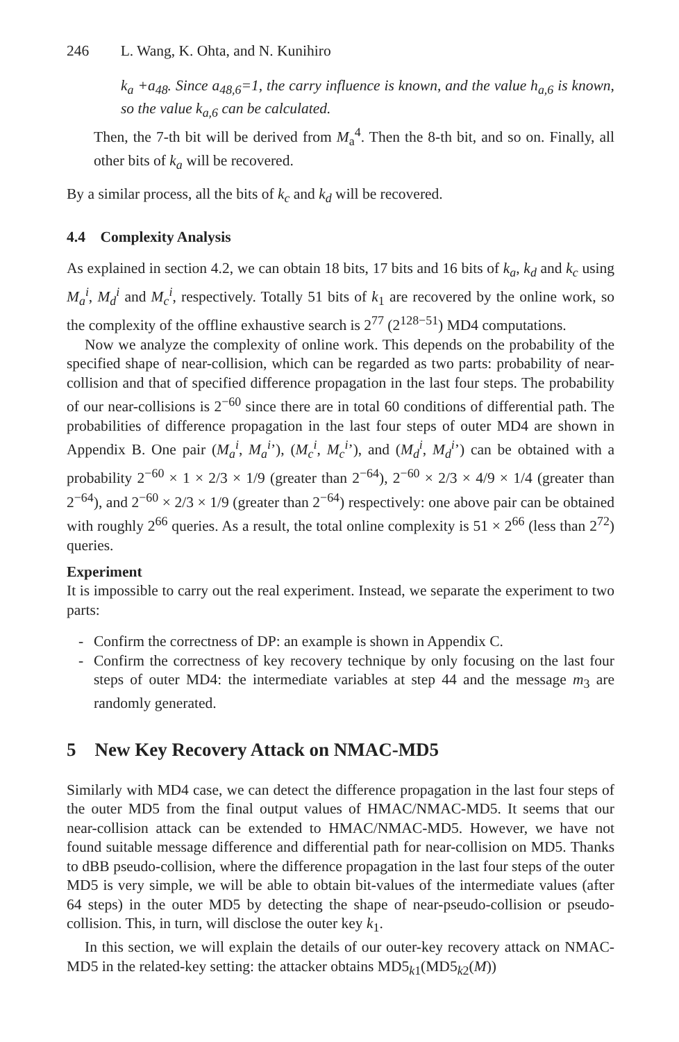246 L. Wang, K. Ohta, and N. Kunihiro
k<sub>a</sub> +a<sub>48</sub>. Since a<sub>48,6</sub>=1, the carry influence is known, and the value h<sub>a,6</sub> is known, so the value k<sub>a,6</sub> can be calculated.
Then, the 7-th bit will be derived from M<sub>a</sub><sup>4</sup>. Then the 8-th bit, and so on. Finally, all other bits of k<sub>a</sub> will be recovered.
By a similar process, all the bits of k<sub>c</sub> and k<sub>d</sub> will be recovered.
4.4 Complexity Analysis
As explained in section 4.2, we can obtain 18 bits, 17 bits and 16 bits of k<sub>a</sub>, k<sub>d</sub> and k<sub>c</sub> using M<sub>a</sub><sup>i</sup>, M<sub>d</sub><sup>i</sup> and M<sub>c</sub><sup>i</sup>, respectively. Totally 51 bits of k<sub>1</sub> are recovered by the online work, so the complexity of the offline exhaustive search is 2<sup>77</sup> (2<sup>128−51</sup>) MD4 computations.
Now we analyze the complexity of online work. This depends on the probability of the specified shape of near-collision, which can be regarded as two parts: probability of near-collision and that of specified difference propagation in the last four steps. The probability of our near-collisions is 2<sup>−60</sup> since there are in total 60 conditions of differential path. The probabilities of difference propagation in the last four steps of outer MD4 are shown in Appendix B. One pair (M<sub>a</sub><sup>i</sup>, M<sub>a</sub><sup>i</sup>’), (M<sub>c</sub><sup>i</sup>, M<sub>c</sub><sup>i</sup>’), and (M<sub>d</sub><sup>i</sup>, M<sub>d</sub><sup>i</sup>’) can be obtained with a probability 2<sup>−60</sup> × 1 × 2/3 × 1/9 (greater than 2<sup>−64</sup>), 2<sup>−60</sup> × 2/3 × 4/9 × 1/4 (greater than 2<sup>−64</sup>), and 2<sup>−60</sup> × 2/3 × 1/9 (greater than 2<sup>−64</sup>) respectively: one above pair can be obtained with roughly 2<sup>66</sup> queries. As a result, the total online complexity is 51 × 2<sup>66</sup> (less than 2<sup>72</sup>) queries.
Experiment
It is impossible to carry out the real experiment. Instead, we separate the experiment to two parts:
- Confirm the correctness of DP: an example is shown in Appendix C.
- Confirm the correctness of key recovery technique by only focusing on the last four steps of outer MD4: the intermediate variables at step 44 and the message m<sub>3</sub> are randomly generated.
5 New Key Recovery Attack on NMAC-MD5
Similarly with MD4 case, we can detect the difference propagation in the last four steps of the outer MD5 from the final output values of HMAC/NMAC-MD5. It seems that our near-collision attack can be extended to HMAC/NMAC-MD5. However, we have not found suitable message difference and differential path for near-collision on MD5. Thanks to dBB pseudo-collision, where the difference propagation in the last four steps of the outer MD5 is very simple, we will be able to obtain bit-values of the intermediate values (after 64 steps) in the outer MD5 by detecting the shape of near-pseudo-collision or pseudo-collision. This, in turn, will disclose the outer key k<sub>1</sub>.
In this section, we will explain the details of our outer-key recovery attack on NMAC-MD5 in the related-key setting: the attacker obtains MD5<sub>k1</sub>(MD5<sub>k2</sub>(M))